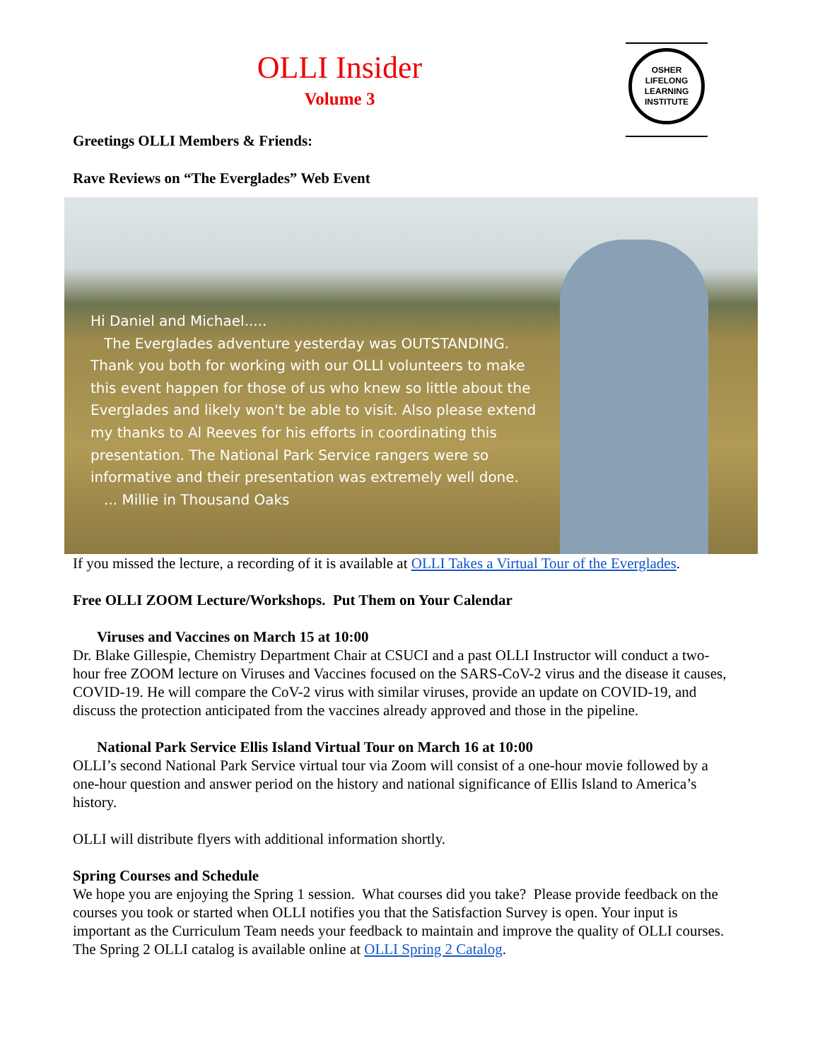OSHER
LIFELONG
LEARNING
INSTITUTE
OLLI Insider
Volume 3
Greetings OLLI Members & Friends:
Rave Reviews on “The Everglades” Web Event
Hi Daniel and Michael.....
The Everglades adventure yesterday was OUTSTANDING. Thank you both for working with our OLLI volunteers to make this event happen for those of us who knew so little about the Everglades and likely won't be able to visit. Also please extend my thanks to Al Reeves for his efforts in coordinating this presentation. The National Park Service rangers were so informative and their presentation was extremely well done.
... Millie in Thousand Oaks
If you missed the lecture, a recording of it is available at OLLI Takes a Virtual Tour of the Everglades.
Free OLLI ZOOM Lecture/Workshops. Put Them on Your Calendar
Viruses and Vaccines on March 15 at 10:00
Dr. Blake Gillespie, Chemistry Department Chair at CSUCI and a past OLLI Instructor will conduct a two-hour free ZOOM lecture on Viruses and Vaccines focused on the SARS-CoV-2 virus and the disease it causes, COVID-19. He will compare the CoV-2 virus with similar viruses, provide an update on COVID-19, and discuss the protection anticipated from the vaccines already approved and those in the pipeline.
National Park Service Ellis Island Virtual Tour on March 16 at 10:00
OLLI’s second National Park Service virtual tour via Zoom will consist of a one-hour movie followed by a one-hour question and answer period on the history and national significance of Ellis Island to America’s history.
OLLI will distribute flyers with additional information shortly.
Spring Courses and Schedule
We hope you are enjoying the Spring 1 session. What courses did you take? Please provide feedback on the courses you took or started when OLLI notifies you that the Satisfaction Survey is open. Your input is important as the Curriculum Team needs your feedback to maintain and improve the quality of OLLI courses. The Spring 2 OLLI catalog is available online at OLLI Spring 2 Catalog.